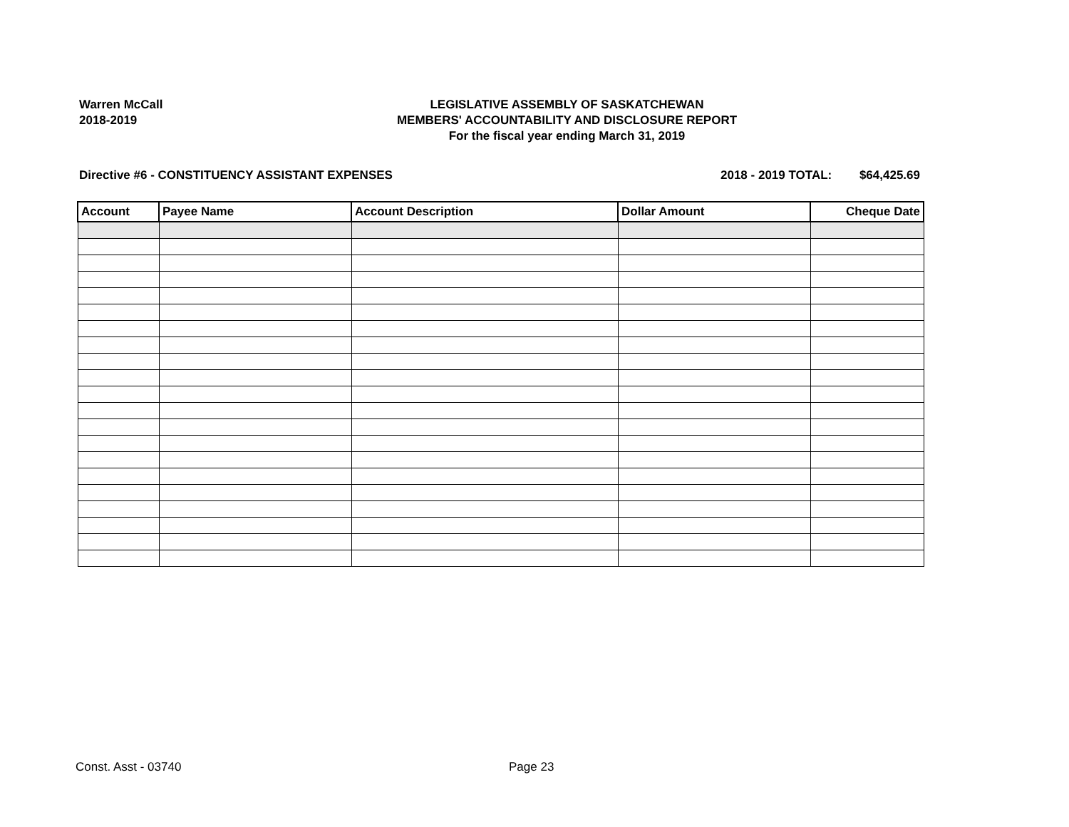Warren McCall
2018-2019
LEGISLATIVE ASSEMBLY OF SASKATCHEWAN
MEMBERS' ACCOUNTABILITY AND DISCLOSURE REPORT
For the fiscal year ending March 31, 2019
Directive #6 - CONSTITUENCY ASSISTANT EXPENSES 2018 - 2019 TOTAL: $64,425.69
| Account | Payee Name | Account Description | Dollar Amount | Cheque Date |
| --- | --- | --- | --- | --- |
Const. Asst - 03740 Page 23